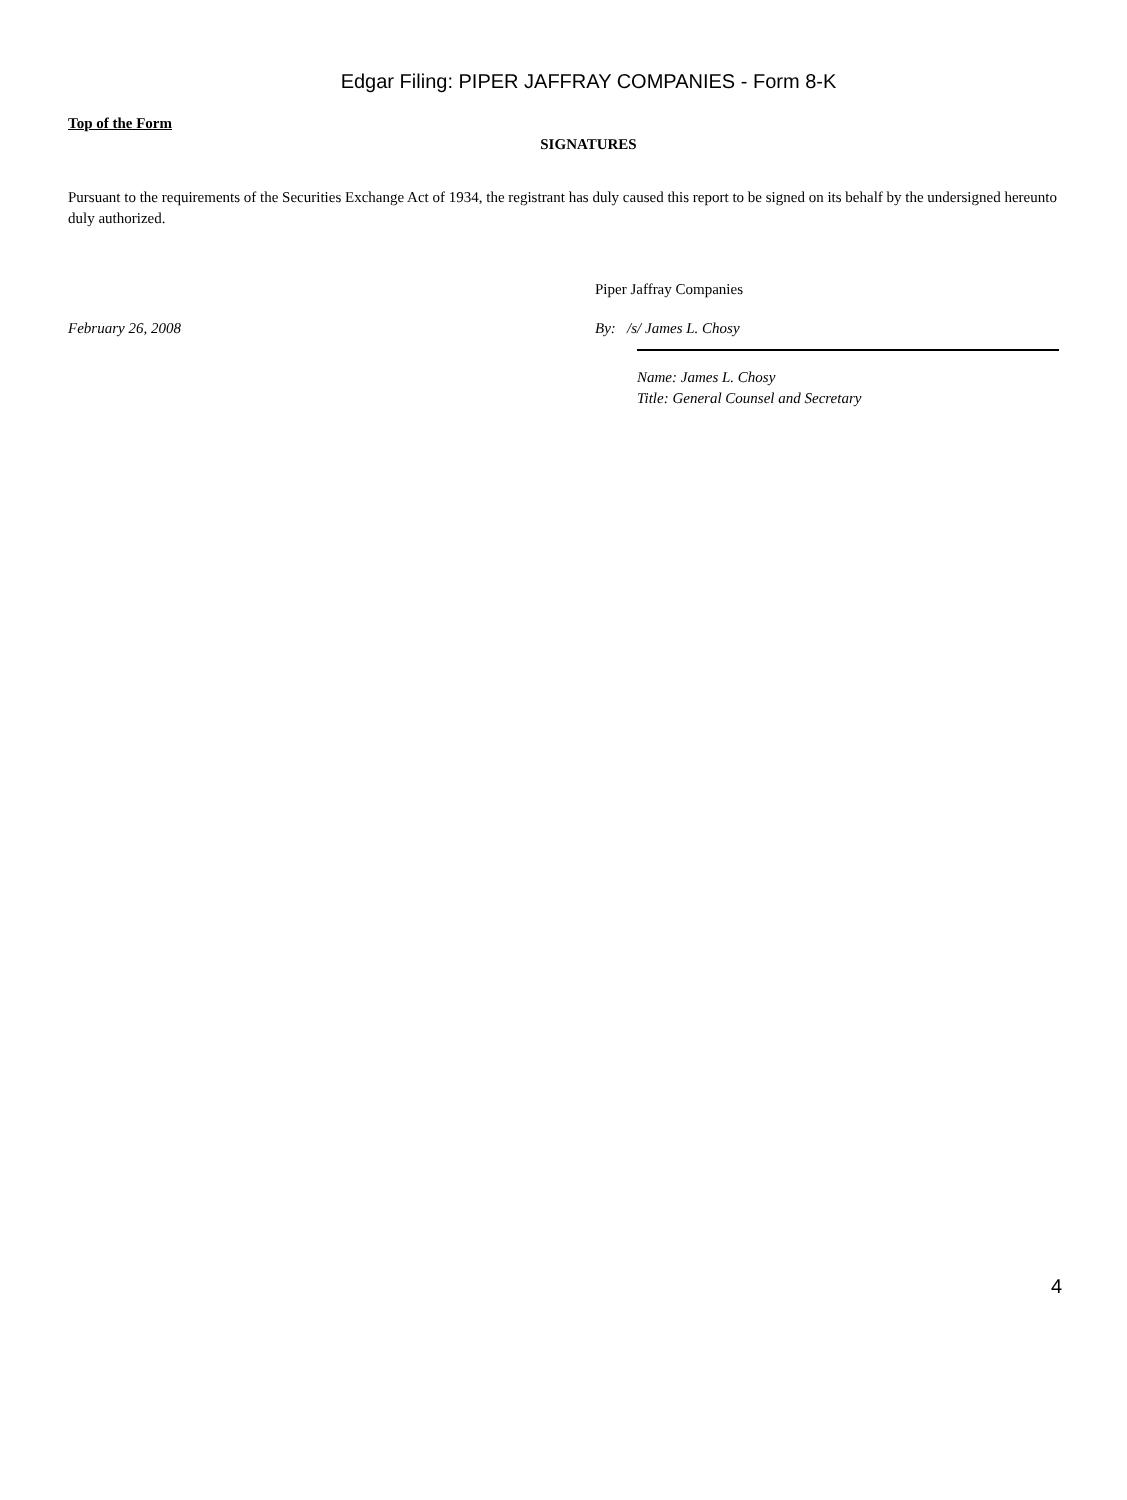Edgar Filing: PIPER JAFFRAY COMPANIES - Form 8-K
Top of the Form
SIGNATURES
Pursuant to the requirements of the Securities Exchange Act of 1934, the registrant has duly caused this report to be signed on its behalf by the undersigned hereunto duly authorized.
Piper Jaffray Companies
February 26, 2008 By: /s/ James L. Chosy
Name: James L. Chosy
Title: General Counsel and Secretary
4